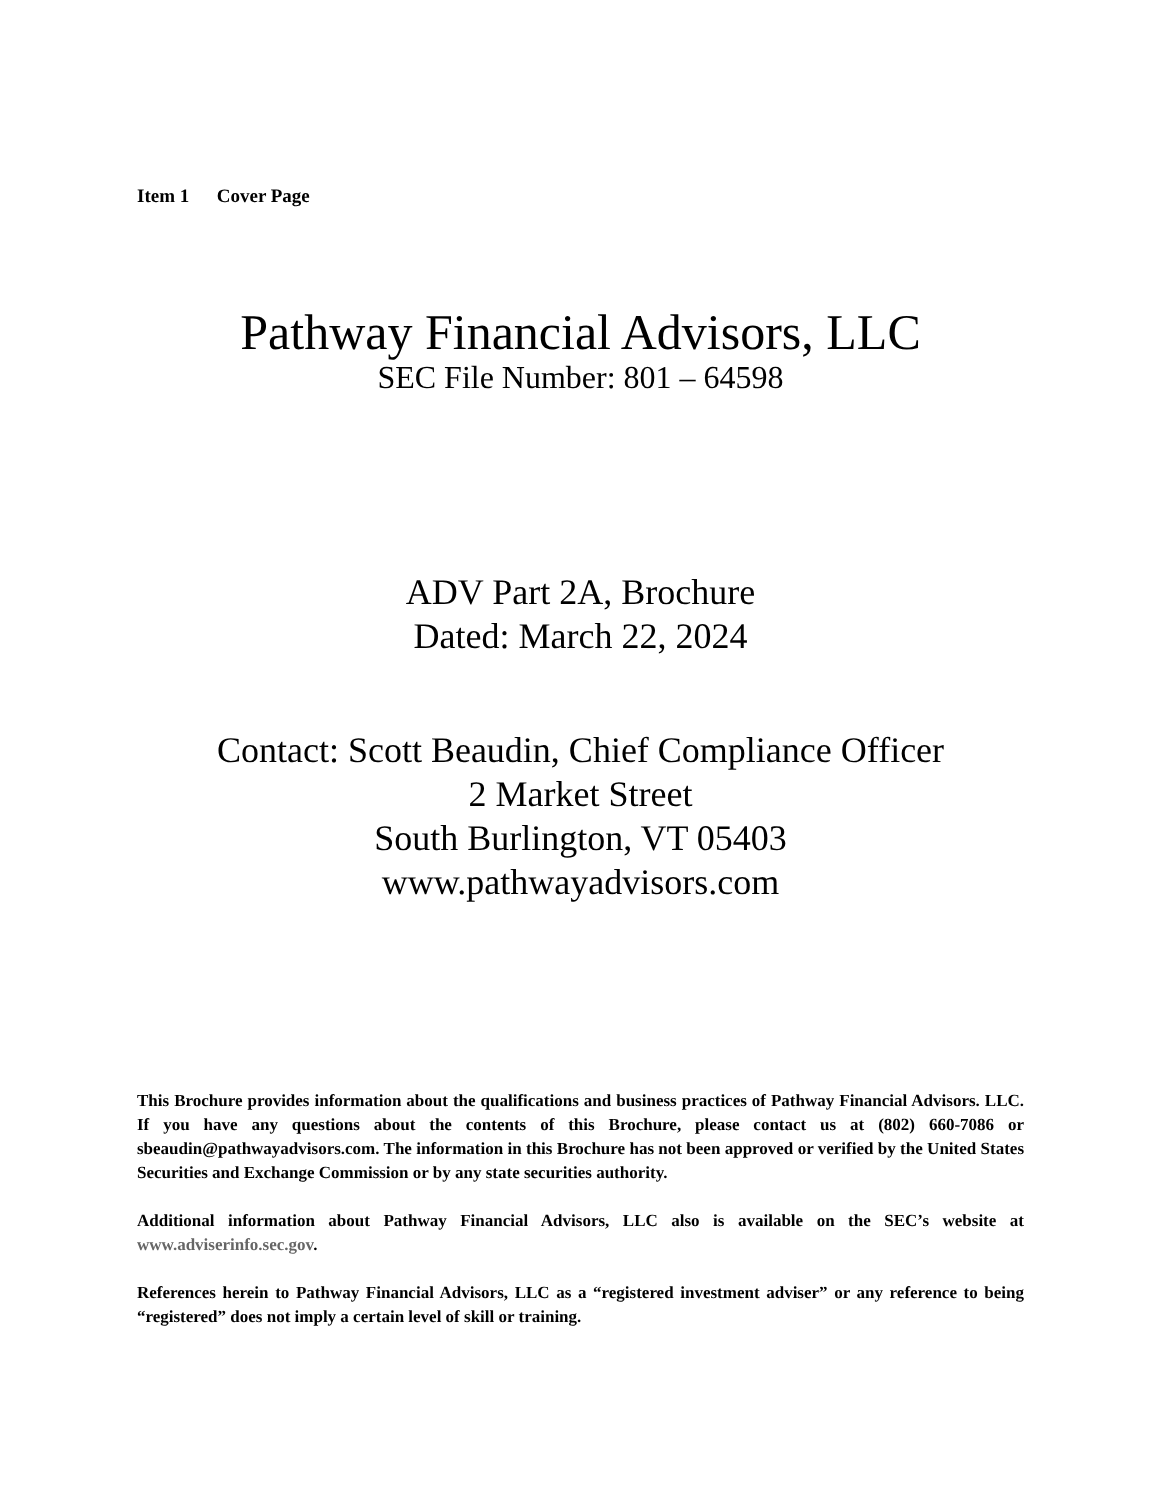Item 1 Cover Page
Pathway Financial Advisors, LLC
SEC File Number: 801 – 64598
ADV Part 2A, Brochure
Dated: March 22, 2024
Contact: Scott Beaudin, Chief Compliance Officer
2 Market Street
South Burlington, VT 05403
www.pathwayadvisors.com
This Brochure provides information about the qualifications and business practices of Pathway Financial Advisors. LLC. If you have any questions about the contents of this Brochure, please contact us at (802) 660-7086 or sbeaudin@pathwayadvisors.com. The information in this Brochure has not been approved or verified by the United States Securities and Exchange Commission or by any state securities authority.
Additional information about Pathway Financial Advisors, LLC also is available on the SEC’s website at www.adviserinfo.sec.gov.
References herein to Pathway Financial Advisors, LLC as a “registered investment adviser” or any reference to being “registered” does not imply a certain level of skill or training.